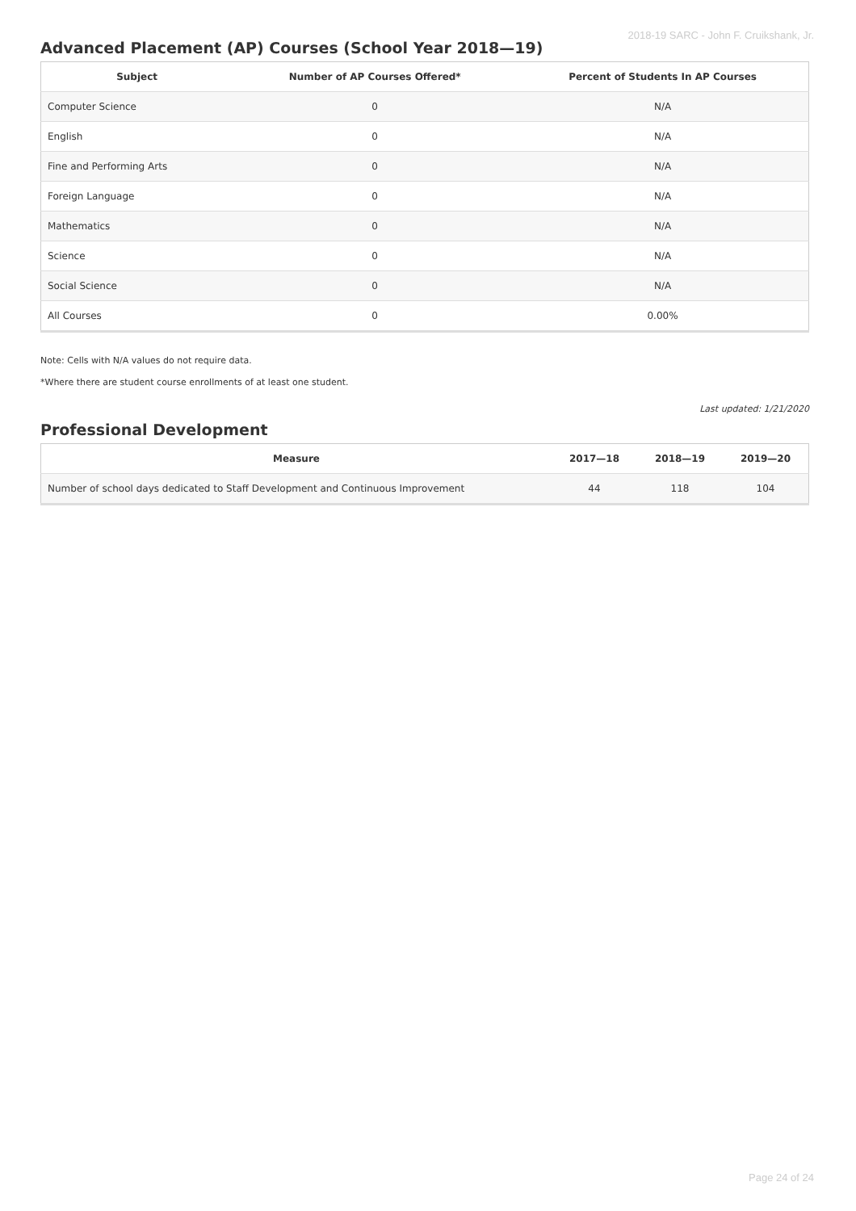2018-19 SARC - John F. Cruikshank, Jr.
Advanced Placement (AP) Courses (School Year 2018—19)
| Subject | Number of AP Courses Offered* | Percent of Students In AP Courses |
| --- | --- | --- |
| Computer Science | 0 | N/A |
| English | 0 | N/A |
| Fine and Performing Arts | 0 | N/A |
| Foreign Language | 0 | N/A |
| Mathematics | 0 | N/A |
| Science | 0 | N/A |
| Social Science | 0 | N/A |
| All Courses | 0 | 0.00% |
Note: Cells with N/A values do not require data.
*Where there are student course enrollments of at least one student.
Last updated: 1/21/2020
Professional Development
| Measure | 2017—18 | 2018—19 | 2019—20 |
| --- | --- | --- | --- |
| Number of school days dedicated to Staff Development and Continuous Improvement | 44 | 118 | 104 |
Page 24 of 24